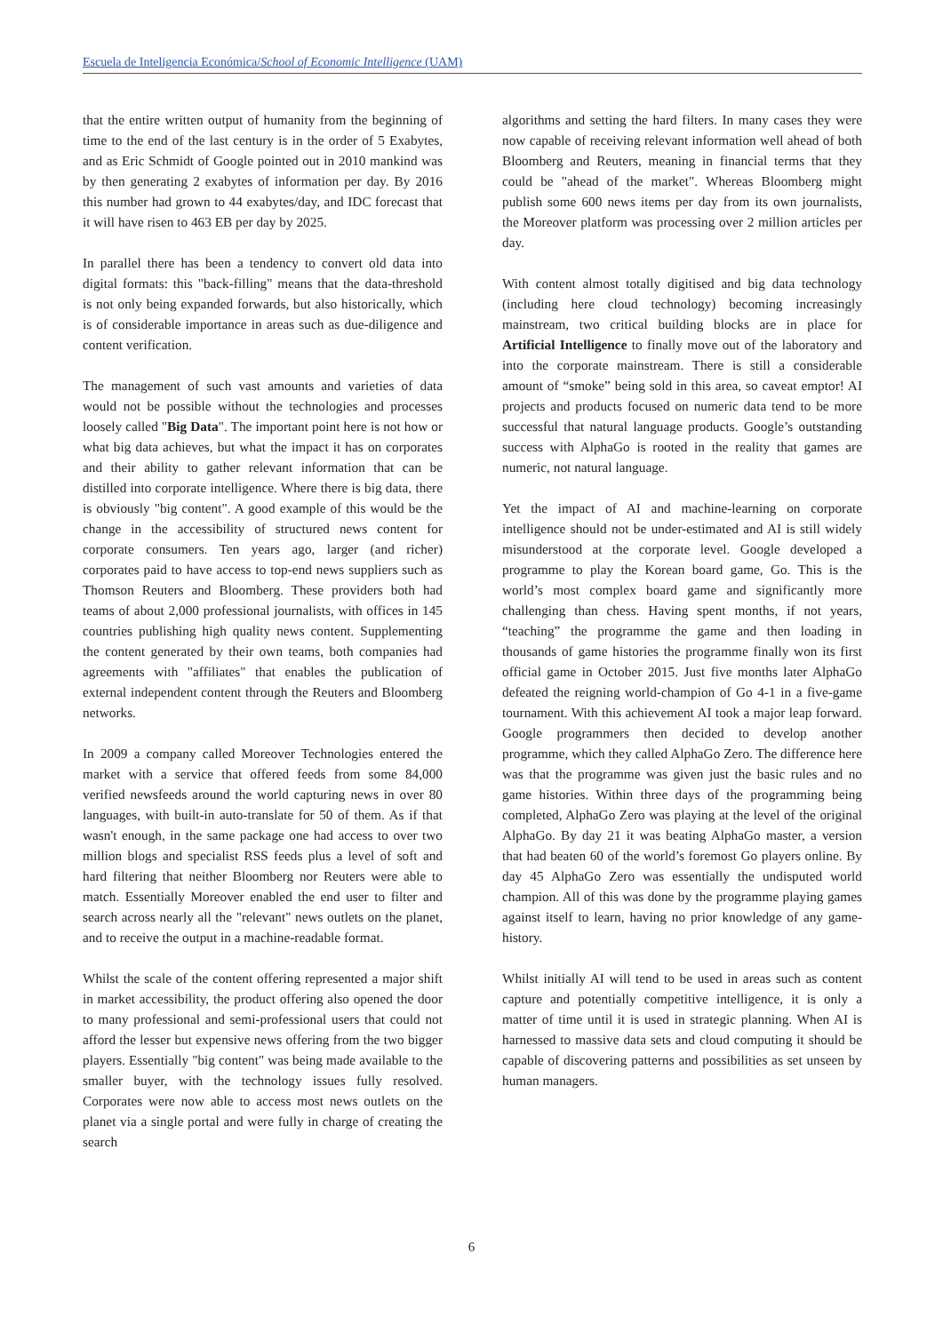Escuela de Inteligencia Económica/School of Economic Intelligence (UAM)
that the entire written output of humanity from the beginning of time to the end of the last century is in the order of 5 Exabytes, and as Eric Schmidt of Google pointed out in 2010 mankind was by then generating 2 exabytes of information per day. By 2016 this number had grown to 44 exabytes/day, and IDC forecast that it will have risen to 463 EB per day by 2025.
In parallel there has been a tendency to convert old data into digital formats: this "back-filling" means that the data-threshold is not only being expanded forwards, but also historically, which is of considerable importance in areas such as due-diligence and content verification.
The management of such vast amounts and varieties of data would not be possible without the technologies and processes loosely called "Big Data". The important point here is not how or what big data achieves, but what the impact it has on corporates and their ability to gather relevant information that can be distilled into corporate intelligence. Where there is big data, there is obviously "big content". A good example of this would be the change in the accessibility of structured news content for corporate consumers. Ten years ago, larger (and richer) corporates paid to have access to top-end news suppliers such as Thomson Reuters and Bloomberg. These providers both had teams of about 2,000 professional journalists, with offices in 145 countries publishing high quality news content. Supplementing the content generated by their own teams, both companies had agreements with "affiliates" that enables the publication of external independent content through the Reuters and Bloomberg networks.
In 2009 a company called Moreover Technologies entered the market with a service that offered feeds from some 84,000 verified newsfeeds around the world capturing news in over 80 languages, with built-in auto-translate for 50 of them. As if that wasn't enough, in the same package one had access to over two million blogs and specialist RSS feeds plus a level of soft and hard filtering that neither Bloomberg nor Reuters were able to match. Essentially Moreover enabled the end user to filter and search across nearly all the "relevant" news outlets on the planet, and to receive the output in a machine-readable format.
Whilst the scale of the content offering represented a major shift in market accessibility, the product offering also opened the door to many professional and semi-professional users that could not afford the lesser but expensive news offering from the two bigger players. Essentially "big content" was being made available to the smaller buyer, with the technology issues fully resolved. Corporates were now able to access most news outlets on the planet via a single portal and were fully in charge of creating the search
algorithms and setting the hard filters. In many cases they were now capable of receiving relevant information well ahead of both Bloomberg and Reuters, meaning in financial terms that they could be "ahead of the market". Whereas Bloomberg might publish some 600 news items per day from its own journalists, the Moreover platform was processing over 2 million articles per day.
With content almost totally digitised and big data technology (including here cloud technology) becoming increasingly mainstream, two critical building blocks are in place for Artificial Intelligence to finally move out of the laboratory and into the corporate mainstream. There is still a considerable amount of “smoke” being sold in this area, so caveat emptor! AI projects and products focused on numeric data tend to be more successful that natural language products. Google’s outstanding success with AlphaGo is rooted in the reality that games are numeric, not natural language.
Yet the impact of AI and machine-learning on corporate intelligence should not be under-estimated and AI is still widely misunderstood at the corporate level. Google developed a programme to play the Korean board game, Go. This is the world’s most complex board game and significantly more challenging than chess. Having spent months, if not years, “teaching” the programme the game and then loading in thousands of game histories the programme finally won its first official game in October 2015. Just five months later AlphaGo defeated the reigning world-champion of Go 4-1 in a five-game tournament. With this achievement AI took a major leap forward. Google programmers then decided to develop another programme, which they called AlphaGo Zero. The difference here was that the programme was given just the basic rules and no game histories. Within three days of the programming being completed, AlphaGo Zero was playing at the level of the original AlphaGo. By day 21 it was beating AlphaGo master, a version that had beaten 60 of the world’s foremost Go players online. By day 45 AlphaGo Zero was essentially the undisputed world champion. All of this was done by the programme playing games against itself to learn, having no prior knowledge of any game-history.
Whilst initially AI will tend to be used in areas such as content capture and potentially competitive intelligence, it is only a matter of time until it is used in strategic planning. When AI is harnessed to massive data sets and cloud computing it should be capable of discovering patterns and possibilities as set unseen by human managers.
6